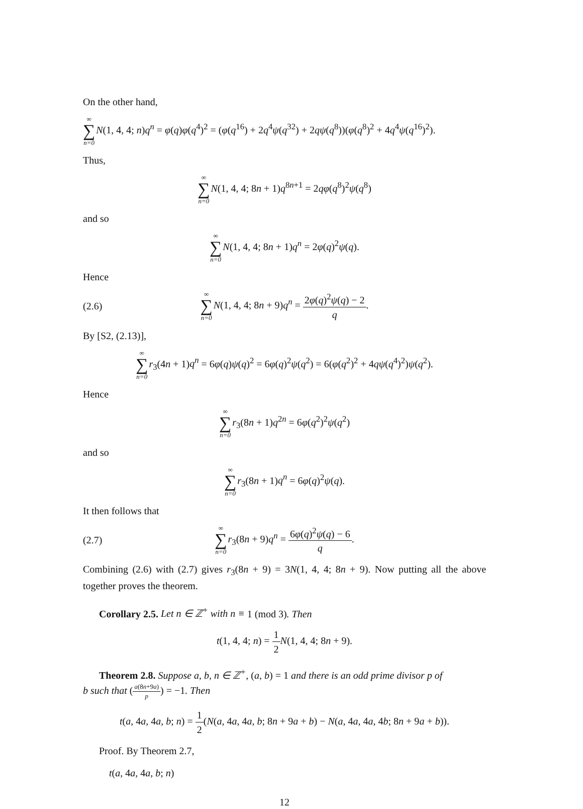On the other hand,
∞ ∑ n=0 N(1, 4, 4; n)q<sup>n</sup> = φ(q)φ(q<sup>4</sup>)<sup>2</sup> = (φ(q<sup>16</sup>) + 2q<sup>4</sup>ψ(q<sup>32</sup>) + 2qψ(q<sup>8</sup>))(φ(q<sup>8</sup>)<sup>2</sup> + 4q<sup>4</sup>ψ(q<sup>16</sup>)<sup>2</sup>).
Thus,
∞ ∑ n=0 N(1, 4, 4; 8n + 1)q<sup>8n+1</sup> = 2qφ(q<sup>8</sup>)<sup>2</sup>ψ(q<sup>8</sup>)
and so
∞ ∑ n=0 N(1, 4, 4; 8n + 1)q<sup>n</sup> = 2φ(q)<sup>2</sup>ψ(q).
Hence
(2.6)
∞ ∑ n=0 N(1, 4, 4; 8n + 9)q<sup>n</sup> = 2φ(q)<sup>2</sup>ψ(q) − 2 q.
By [S2, (2.13)],
∞ ∑ n=0 r<sub>3</sub>(4n + 1)q<sup>n</sup> = 6φ(q)ψ(q)<sup>2</sup> = 6φ(q)<sup>2</sup>ψ(q<sup>2</sup>) = 6(φ(q<sup>2</sup>)<sup>2</sup> + 4qψ(q<sup>4</sup>)<sup>2</sup>)ψ(q<sup>2</sup>).
Hence
∞ ∑ n=0 r<sub>3</sub>(8n + 1)q<sup>2n</sup> = 6φ(q<sup>2</sup>)<sup>2</sup>ψ(q<sup>2</sup>)
and so
∞ ∑ n=0 r<sub>3</sub>(8n + 1)q<sup>n</sup> = 6φ(q)<sup>2</sup>ψ(q).
It then follows that
(2.7)
∞ ∑ n=0 r<sub>3</sub>(8n + 9)q<sup>n</sup> = 6φ(q)<sup>2</sup>ψ(q) − 6 q.
Combining (2.6) with (2.7) gives r<sub>3</sub>(8n + 9) = 3N(1, 4, 4; 8n + 9). Now putting all the above together proves the theorem.
Corollary 2.5. Let n ∈ ℤ<sup>+</sup> with n ≡ 1 (mod 3). Then
t(1, 4, 4; n) = 1 2 N(1, 4, 4; 8n + 9).
Theorem 2.8. Suppose a, b, n ∈ ℤ<sup>+</sup>, (a, b) = 1 and there is an odd prime divisor p of
b such that (a(8n+9a) p) = −1. Then
t(a, 4a, 4a, b; n) = 1 2(N(a, 4a, 4a, b; 8n + 9a + b) − N(a, 4a, 4a, 4b; 8n + 9a + b)).
Proof. By Theorem 2.7,
t(a, 4a, 4a, b; n)
12